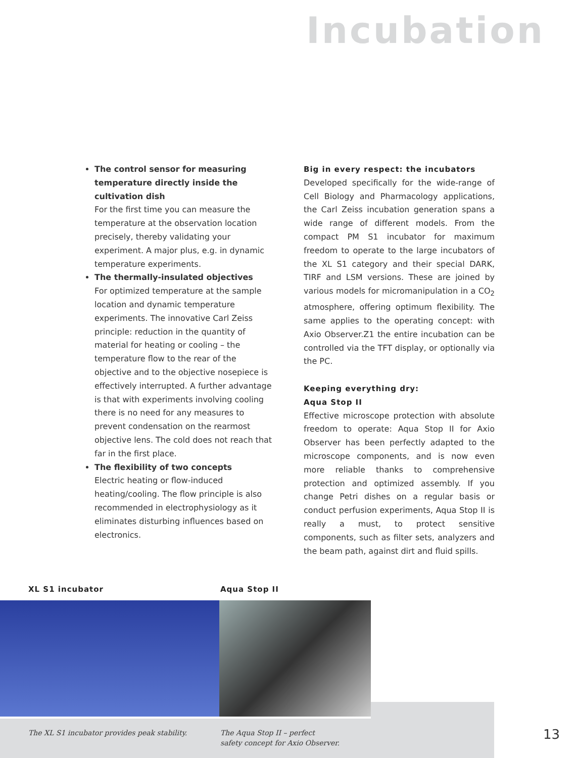Incubation
The control sensor for measuring temperature directly inside the cultivation dish
For the first time you can measure the temperature at the observation location precisely, thereby validating your experiment. A major plus, e.g. in dynamic temperature experiments.
The thermally-insulated objectives
For optimized temperature at the sample location and dynamic temperature experiments. The innovative Carl Zeiss principle: reduction in the quantity of material for heating or cooling – the temperature flow to the rear of the objective and to the objective nosepiece is effectively interrupted. A further advantage is that with experiments involving cooling there is no need for any measures to prevent condensation on the rearmost objective lens. The cold does not reach that far in the first place.
The flexibility of two concepts
Electric heating or flow-induced heating/cooling. The flow principle is also recommended in electrophysiology as it eliminates disturbing influences based on electronics.
Big in every respect: the incubators
Developed specifically for the wide-range of Cell Biology and Pharmacology applications, the Carl Zeiss incubation generation spans a wide range of different models. From the compact PM S1 incubator for maximum freedom to operate to the large incubators of the XL S1 category and their special DARK, TIRF and LSM versions. These are joined by various models for micromanipulation in a CO<sub>2</sub> atmosphere, offering optimum flexibility. The same applies to the operating concept: with Axio Observer.Z1 the entire incubation can be controlled via the TFT display, or optionally via the PC.
Keeping everything dry:
Aqua Stop II
Effective microscope protection with absolute freedom to operate: Aqua Stop II for Axio Observer has been perfectly adapted to the microscope components, and is now even more reliable thanks to comprehensive protection and optimized assembly. If you change Petri dishes on a regular basis or conduct perfusion experiments, Aqua Stop II is really a must, to protect sensitive components, such as filter sets, analyzers and the beam path, against dirt and fluid spills.
XL S1 incubator Aqua Stop II
The XL S1 incubator provides peak stability.
The Aqua Stop II – perfect
safety concept for Axio Observer.
13